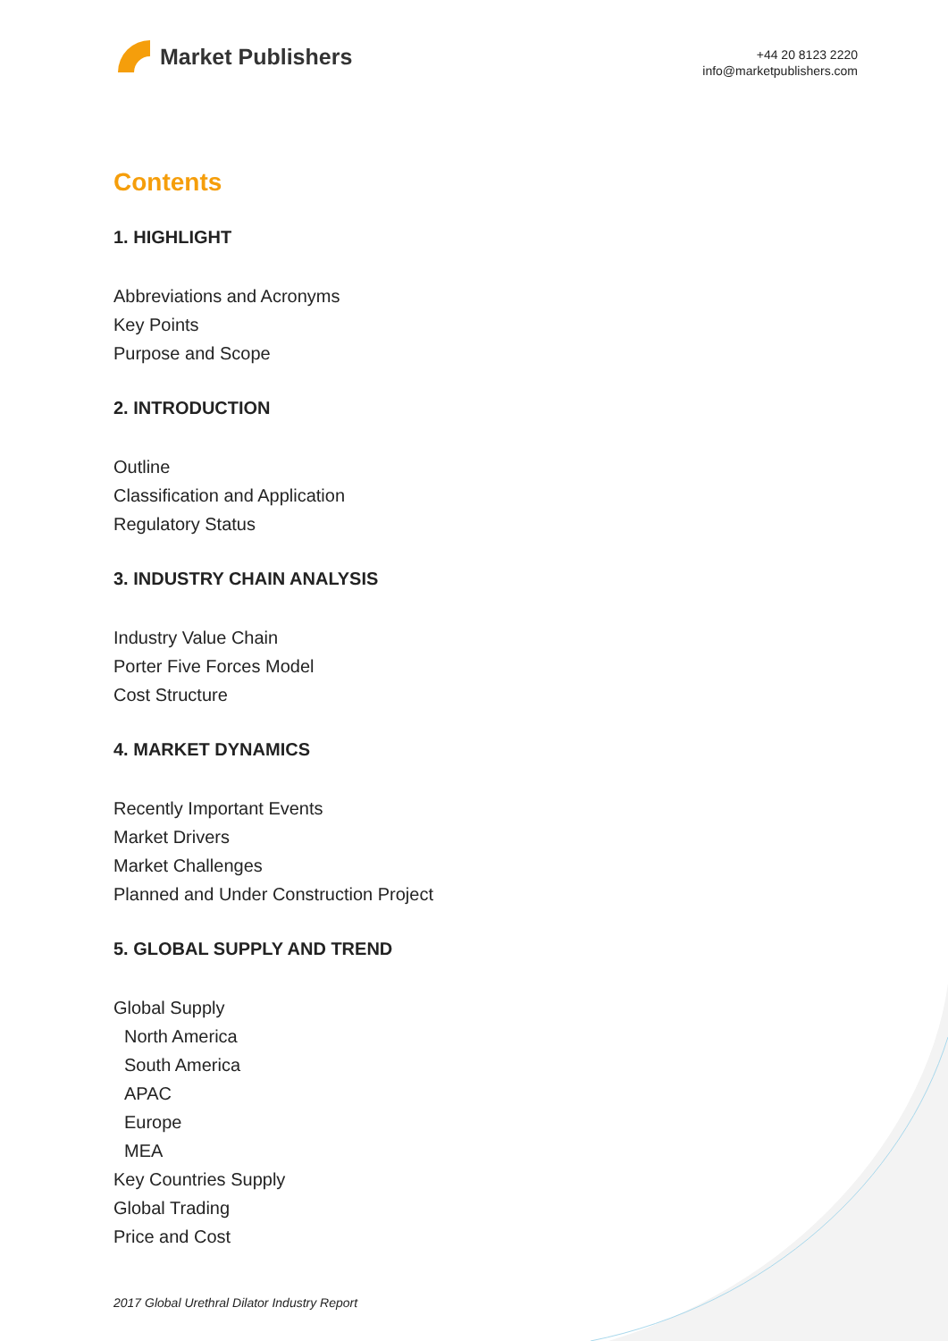Market Publishers
+44 20 8123 2220
info@marketpublishers.com
Contents
1. HIGHLIGHT
Abbreviations and Acronyms
Key Points
Purpose and Scope
2. INTRODUCTION
Outline
Classification and Application
Regulatory Status
3. INDUSTRY CHAIN ANALYSIS
Industry Value Chain
Porter Five Forces Model
Cost Structure
4. MARKET DYNAMICS
Recently Important Events
Market Drivers
Market Challenges
Planned and Under Construction Project
5. GLOBAL SUPPLY AND TREND
Global Supply
North America
South America
APAC
Europe
MEA
Key Countries Supply
Global Trading
Price and Cost
2017 Global Urethral Dilator Industry Report